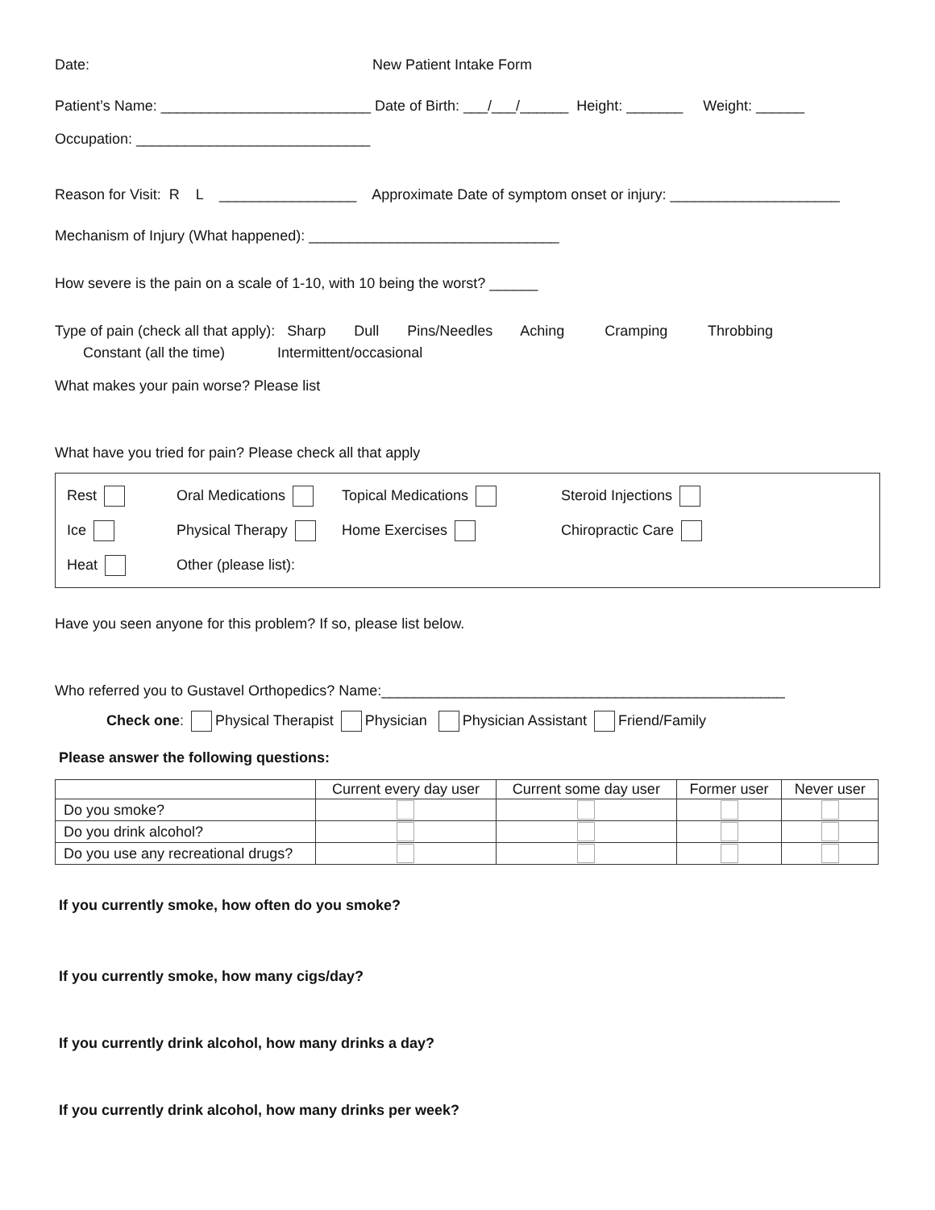Date: New Patient Intake Form
Patient’s Name: __________________________ Date of Birth: ___/___/______ Height: _______ Weight: ______
Occupation: _____________________________
Reason for Visit: R L _________________ Approximate Date of symptom onset or injury: _____________________
Mechanism of Injury (What happened): _______________________________
How severe is the pain on a scale of 1-10, with 10 being the worst? ______
Type of pain (check all that apply): Sharp Dull Pins/Needles Aching Cramping Throbbing
Constant (all the time) Intermittent/occasional
What makes your pain worse? Please list
What have you tried for pain? Please check all that apply
| Rest | Oral Medications | Topical Medications | Steroid Injections |
| Ice | Physical Therapy | Home Exercises | Chiropractic Care |
| Heat | Other (please list): | | |
Have you seen anyone for this problem? If so, please list below.
Who referred you to Gustavel Orthopedics? Name:__________________________________________________
Check one: Physical Therapist Physician Physician Assistant Friend/Family
Please answer the following questions:
| | Current every day user | Current some day user | Former user | Never user |
| --- | --- | --- | --- | --- |
| Do you smoke? | | | | |
| Do you drink alcohol? | | | | |
| Do you use any recreational drugs? | | | | |
If you currently smoke, how often do you smoke?
If you currently smoke, how many cigs/day?
If you currently drink alcohol, how many drinks a day?
If you currently drink alcohol, how many drinks per week?